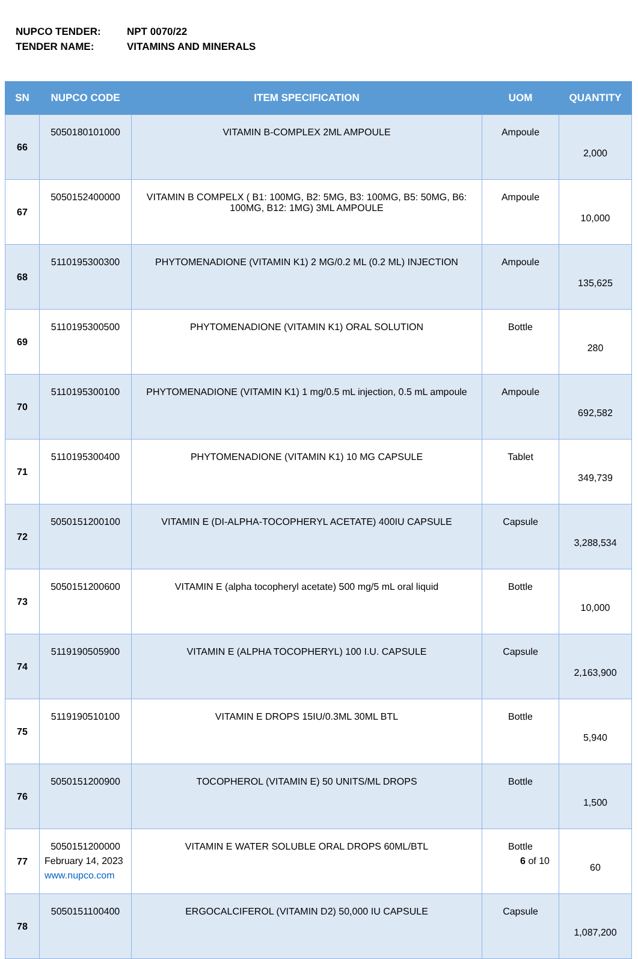NUPCO TENDER: NPT 0070/22
TENDER NAME: VITAMINS AND MINERALS
| SN | NUPCO CODE | ITEM SPECIFICATION | UOM | QUANTITY |
| --- | --- | --- | --- | --- |
| 66 | 5050180101000 | VITAMIN B-COMPLEX 2ML AMPOULE | Ampoule | 2,000 |
| 67 | 5050152400000 | VITAMIN B COMPELX ( B1: 100MG, B2: 5MG, B3: 100MG, B5: 50MG, B6: 100MG, B12: 1MG) 3ML AMPOULE | Ampoule | 10,000 |
| 68 | 5110195300300 | PHYTOMENADIONE (VITAMIN K1) 2 MG/0.2 ML (0.2 ML) INJECTION | Ampoule | 135,625 |
| 69 | 5110195300500 | PHYTOMENADIONE (VITAMIN K1) ORAL SOLUTION | Bottle | 280 |
| 70 | 5110195300100 | PHYTOMENADIONE (VITAMIN K1) 1 mg/0.5 mL injection, 0.5 mL ampoule | Ampoule | 692,582 |
| 71 | 5110195300400 | PHYTOMENADIONE (VITAMIN K1) 10 MG CAPSULE | Tablet | 349,739 |
| 72 | 5050151200100 | VITAMIN E (DI-ALPHA-TOCOPHERYL ACETATE) 400IU CAPSULE | Capsule | 3,288,534 |
| 73 | 5050151200600 | VITAMIN E (alpha tocopheryl acetate) 500 mg/5 mL oral liquid | Bottle | 10,000 |
| 74 | 5119190505900 | VITAMIN E (ALPHA TOCOPHERYL) 100 I.U. CAPSULE | Capsule | 2,163,900 |
| 75 | 5119190510100 | VITAMIN E DROPS 15IU/0.3ML 30ML BTL | Bottle | 5,940 |
| 76 | 5050151200900 | TOCOPHEROL (VITAMIN E) 50 UNITS/ML DROPS | Bottle | 1,500 |
| 77 | 5050151200000 | VITAMIN E WATER SOLUBLE ORAL DROPS 60ML/BTL | Bottle | 60 |
| 78 | 5050151100400 | ERGOCALCIFEROL (VITAMIN D2) 50,000 IU CAPSULE | Capsule | 1,087,200 |
February 14, 2023
www.nupco.com
6 of 10